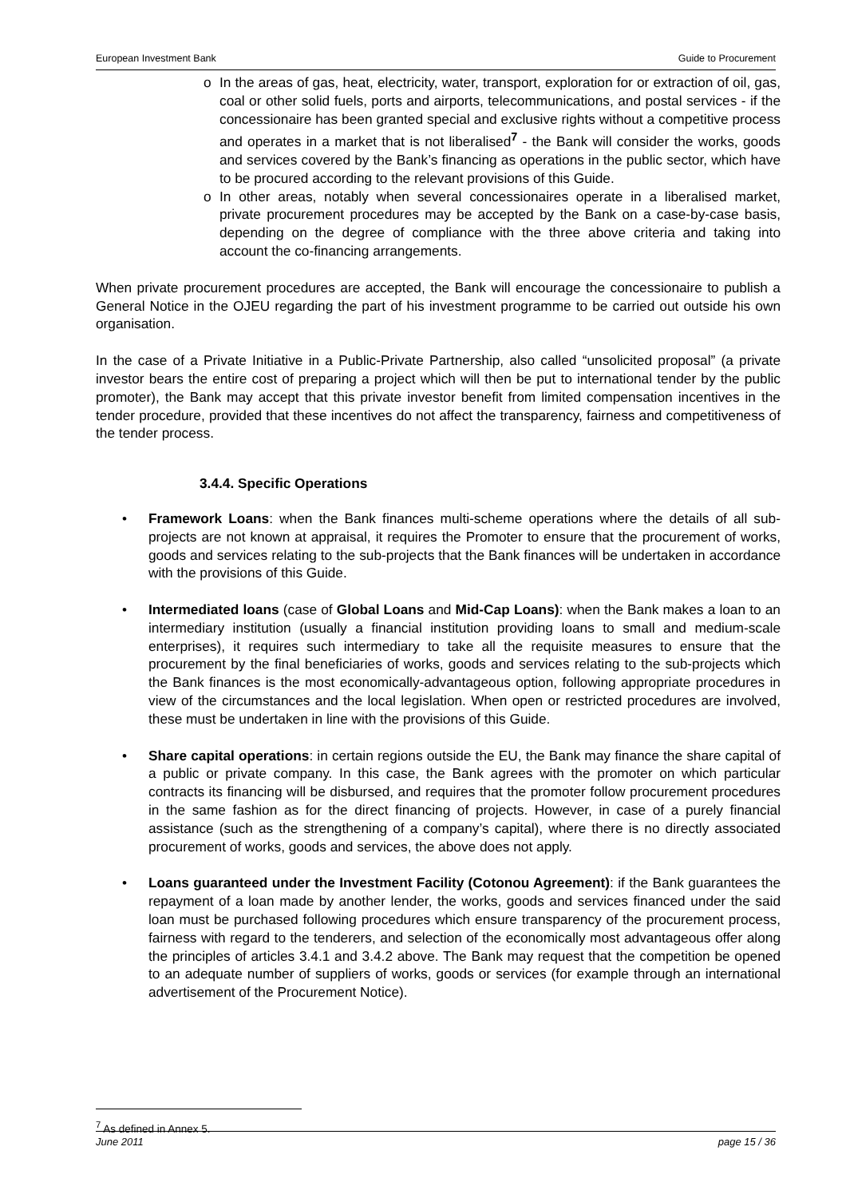European Investment Bank Guide to Procurement
o In the areas of gas, heat, electricity, water, transport, exploration for or extraction of oil, gas, coal or other solid fuels, ports and airports, telecommunications, and postal services - if the concessionaire has been granted special and exclusive rights without a competitive process and operates in a market that is not liberalised<sup>7</sup> - the Bank will consider the works, goods and services covered by the Bank’s financing as operations in the public sector, which have to be procured according to the relevant provisions of this Guide.
o In other areas, notably when several concessionaires operate in a liberalised market, private procurement procedures may be accepted by the Bank on a case-by-case basis, depending on the degree of compliance with the three above criteria and taking into account the co-financing arrangements.
When private procurement procedures are accepted, the Bank will encourage the concessionaire to publish a General Notice in the OJEU regarding the part of his investment programme to be carried out outside his own organisation.
In the case of a Private Initiative in a Public-Private Partnership, also called “unsolicited proposal” (a private investor bears the entire cost of preparing a project which will then be put to international tender by the public promoter), the Bank may accept that this private investor benefit from limited compensation incentives in the tender procedure, provided that these incentives do not affect the transparency, fairness and competitiveness of the tender process.
3.4.4. Specific Operations
• Framework Loans: when the Bank finances multi-scheme operations where the details of all sub-projects are not known at appraisal, it requires the Promoter to ensure that the procurement of works, goods and services relating to the sub-projects that the Bank finances will be undertaken in accordance with the provisions of this Guide.
• Intermediated loans (case of Global Loans and Mid-Cap Loans): when the Bank makes a loan to an intermediary institution (usually a financial institution providing loans to small and medium-scale enterprises), it requires such intermediary to take all the requisite measures to ensure that the procurement by the final beneficiaries of works, goods and services relating to the sub-projects which the Bank finances is the most economically-advantageous option, following appropriate procedures in view of the circumstances and the local legislation. When open or restricted procedures are involved, these must be undertaken in line with the provisions of this Guide.
• Share capital operations: in certain regions outside the EU, the Bank may finance the share capital of a public or private company. In this case, the Bank agrees with the promoter on which particular contracts its financing will be disbursed, and requires that the promoter follow procurement procedures in the same fashion as for the direct financing of projects. However, in case of a purely financial assistance (such as the strengthening of a company’s capital), where there is no directly associated procurement of works, goods and services, the above does not apply.
• Loans guaranteed under the Investment Facility (Cotonou Agreement): if the Bank guarantees the repayment of a loan made by another lender, the works, goods and services financed under the said loan must be purchased following procedures which ensure transparency of the procurement process, fairness with regard to the tenderers, and selection of the economically most advantageous offer along the principles of articles 3.4.1 and 3.4.2 above. The Bank may request that the competition be opened to an adequate number of suppliers of works, goods or services (for example through an international advertisement of the Procurement Notice).
<sup>7</sup> As defined in Annex 5.
June 2011 page 15 / 36